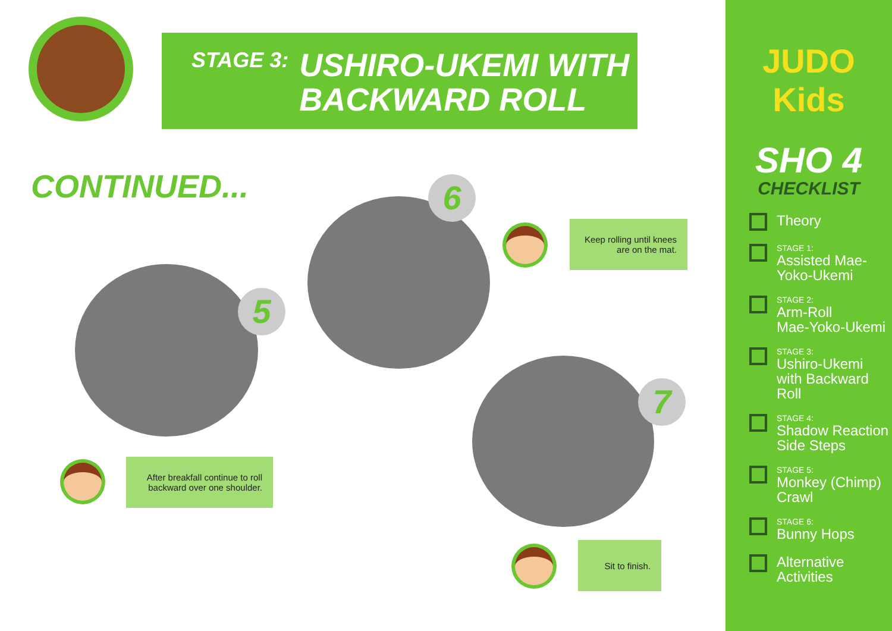STAGE 3: USHIRO-UKEMI WITH
BACKWARD ROLL
CONTINUED...
5
6
7
Keep rolling until knees
are on the mat.
After breakfall continue to roll
backward over one shoulder.
Sit to finish.
JUDO
Kids
SHO 4
CHECKLIST
Theory
STAGE 1:
Assisted Mae-
Yoko-Ukemi
STAGE 2:
Arm-Roll
Mae-Yoko-Ukemi
STAGE 3:
Ushiro-Ukemi
with Backward
Roll
STAGE 4:
Shadow Reaction
Side Steps
STAGE 5:
Monkey (Chimp)
Crawl
STAGE 6:
Bunny Hops
Alternative
Activities